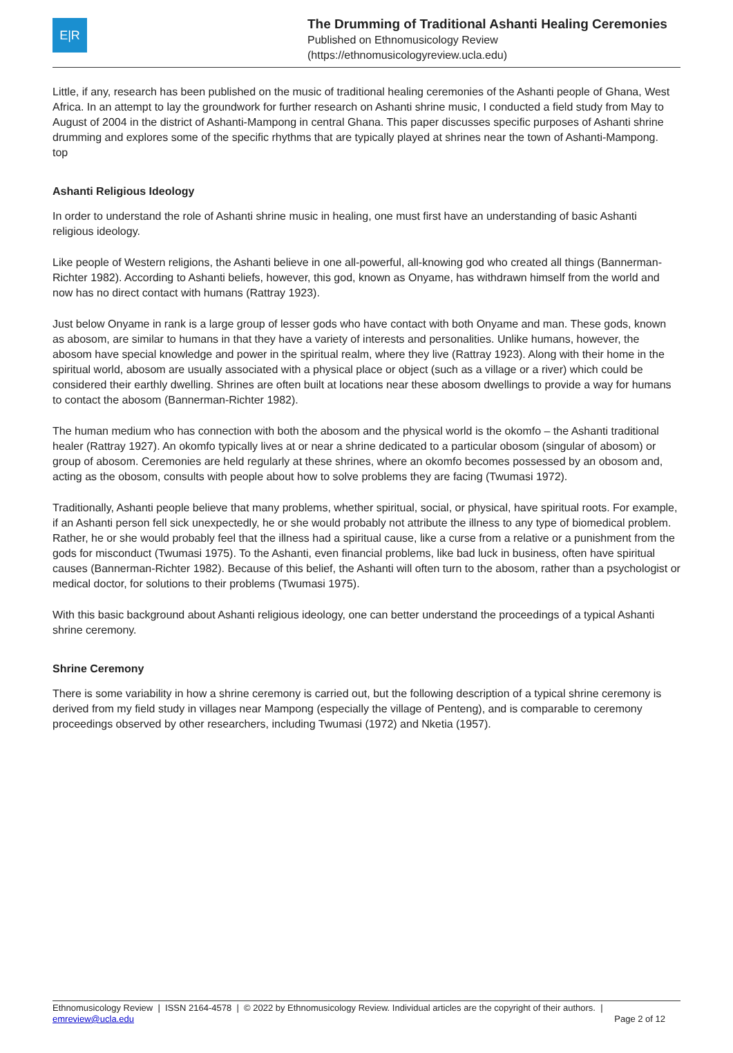E|R
The Drumming of Traditional Ashanti Healing Ceremonies
Published on Ethnomusicology Review
(https://ethnomusicologyreview.ucla.edu)
Little, if any, research has been published on the music of traditional healing ceremonies of the Ashanti people of Ghana, West Africa. In an attempt to lay the groundwork for further research on Ashanti shrine music, I conducted a field study from May to August of 2004 in the district of Ashanti-Mampong in central Ghana. This paper discusses specific purposes of Ashanti shrine drumming and explores some of the specific rhythms that are typically played at shrines near the town of Ashanti-Mampong.
top
Ashanti Religious Ideology
In order to understand the role of Ashanti shrine music in healing, one must first have an understanding of basic Ashanti religious ideology.
Like people of Western religions, the Ashanti believe in one all-powerful, all-knowing god who created all things (Bannerman-Richter 1982). According to Ashanti beliefs, however, this god, known as Onyame, has withdrawn himself from the world and now has no direct contact with humans (Rattray 1923).
Just below Onyame in rank is a large group of lesser gods who have contact with both Onyame and man. These gods, known as abosom, are similar to humans in that they have a variety of interests and personalities. Unlike humans, however, the abosom have special knowledge and power in the spiritual realm, where they live (Rattray 1923). Along with their home in the spiritual world, abosom are usually associated with a physical place or object (such as a village or a river) which could be considered their earthly dwelling. Shrines are often built at locations near these abosom dwellings to provide a way for humans to contact the abosom (Bannerman-Richter 1982).
The human medium who has connection with both the abosom and the physical world is the okomfo – the Ashanti traditional healer (Rattray 1927). An okomfo typically lives at or near a shrine dedicated to a particular obosom (singular of abosom) or group of abosom. Ceremonies are held regularly at these shrines, where an okomfo becomes possessed by an obosom and, acting as the obosom, consults with people about how to solve problems they are facing (Twumasi 1972).
Traditionally, Ashanti people believe that many problems, whether spiritual, social, or physical, have spiritual roots. For example, if an Ashanti person fell sick unexpectedly, he or she would probably not attribute the illness to any type of biomedical problem. Rather, he or she would probably feel that the illness had a spiritual cause, like a curse from a relative or a punishment from the gods for misconduct (Twumasi 1975). To the Ashanti, even financial problems, like bad luck in business, often have spiritual causes (Bannerman-Richter 1982). Because of this belief, the Ashanti will often turn to the abosom, rather than a psychologist or medical doctor, for solutions to their problems (Twumasi 1975).
With this basic background about Ashanti religious ideology, one can better understand the proceedings of a typical Ashanti shrine ceremony.
Shrine Ceremony
There is some variability in how a shrine ceremony is carried out, but the following description of a typical shrine ceremony is derived from my field study in villages near Mampong (especially the village of Penteng), and is comparable to ceremony proceedings observed by other researchers, including Twumasi (1972) and Nketia (1957).
Ethnomusicology Review | ISSN 2164-4578 | © 2022 by Ethnomusicology Review. Individual articles are the copyright of their authors. |
emreview@ucla.edu
Page 2 of 12